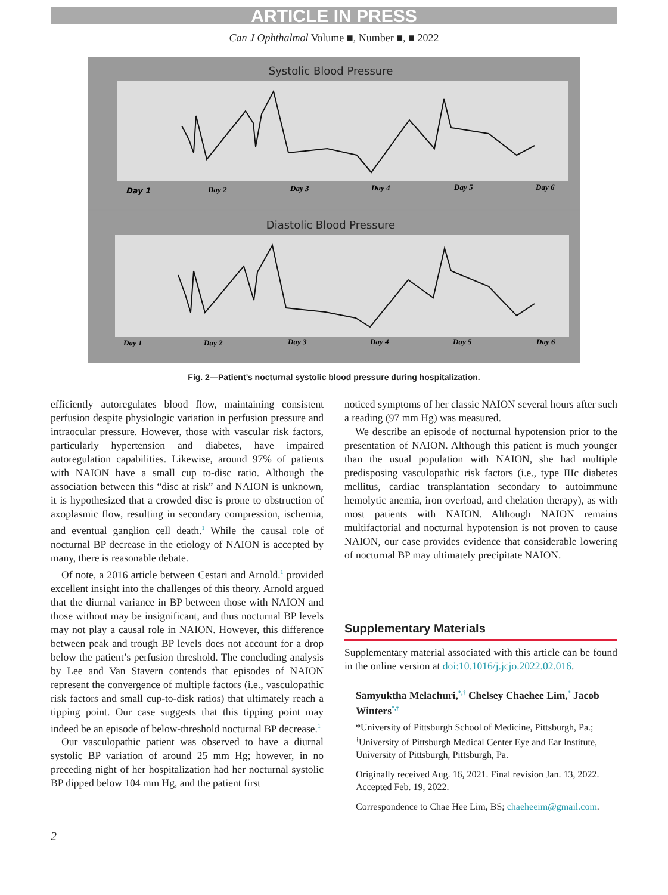ARTICLE IN PRESS
Can J Ophthalmol Volume ■, Number ■, ■ 2022
Systolic Blood Pressure
Day 1
Day 2
Day 3
Day 4
Day 5
Day 6
Diastolic Blood Pressure
Day 1
Day 2
Day 3
Day 4
Day 5
Day 6
Fig. 2—Patient’s nocturnal systolic blood pressure during hospitalization.
efficiently autoregulates blood flow, maintaining consistent perfusion despite physiologic variation in perfusion pressure and intraocular pressure. However, those with vascular risk factors, particularly hypertension and diabetes, have impaired autoregulation capabilities. Likewise, around 97% of patients with NAION have a small cup to-disc ratio. Although the association between this “disc at risk” and NAION is unknown, it is hypothesized that a crowded disc is prone to obstruction of axoplasmic flow, resulting in secondary compression, ischemia, and eventual ganglion cell death.<sup>1</sup> While the causal role of nocturnal BP decrease in the etiology of NAION is accepted by many, there is reasonable debate.
Of note, a 2016 article between Cestari and Arnold.<sup>1</sup> provided excellent insight into the challenges of this theory. Arnold argued that the diurnal variance in BP between those with NAION and those without may be insignificant, and thus nocturnal BP levels may not play a causal role in NAION. However, this difference between peak and trough BP levels does not account for a drop below the patient’s perfusion threshold. The concluding analysis by Lee and Van Stavern contends that episodes of NAION represent the convergence of multiple factors (i.e., vasculopathic risk factors and small cup-to-disk ratios) that ultimately reach a tipping point. Our case suggests that this tipping point may indeed be an episode of below-threshold nocturnal BP decrease.<sup>1</sup>
Our vasculopathic patient was observed to have a diurnal systolic BP variation of around 25 mm Hg; however, in no preceding night of her hospitalization had her nocturnal systolic BP dipped below 104 mm Hg, and the patient first
noticed symptoms of her classic NAION several hours after such a reading (97 mm Hg) was measured.
We describe an episode of nocturnal hypotension prior to the presentation of NAION. Although this patient is much younger than the usual population with NAION, she had multiple predisposing vasculopathic risk factors (i.e., type IIIc diabetes mellitus, cardiac transplantation secondary to autoimmune hemolytic anemia, iron overload, and chelation therapy), as with most patients with NAION. Although NAION remains multifactorial and nocturnal hypotension is not proven to cause NAION, our case provides evidence that considerable lowering of nocturnal BP may ultimately precipitate NAION.
Supplementary Materials
Supplementary material associated with this article can be found in the online version at doi:10.1016/j.jcjo.2022.02.016.
Samyuktha Melachuri,<sup>*,†</sup> Chelsey Chaehee Lim,<sup>*</sup> Jacob Winters<sup>*,†</sup>
*University of Pittsburgh School of Medicine, Pittsburgh, Pa.; <sup>†</sup>University of Pittsburgh Medical Center Eye and Ear Institute, University of Pittsburgh, Pittsburgh, Pa.
Originally received Aug. 16, 2021. Final revision Jan. 13, 2022. Accepted Feb. 19, 2022.
Correspondence to Chae Hee Lim, BS; chaeheeim@gmail.com.
2